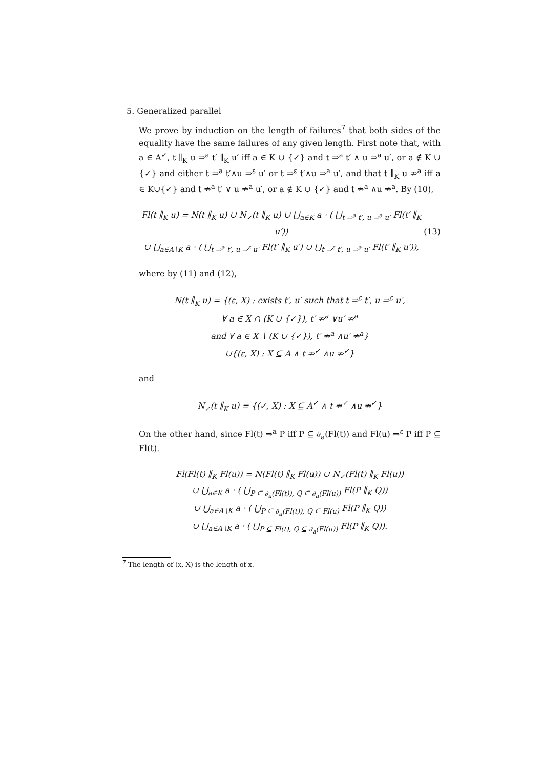5. Generalized parallel
We prove by induction on the length of failures<sup>7</sup> that both sides of the equality have the same failures of any given length. First note that, with a ∈ A<sup>✓</sup>, t ∥<sub>K</sub> u ⇒<sup>a</sup> t′ ∥<sub>K</sub> u′ iff a ∈ K ∪ {✓} and t ⇒<sup>a</sup> t′ ∧ u ⇒<sup>a</sup> u′, or a ∉ K ∪ {✓} and either t ⇒<sup>a</sup> t′∧u ⇒<sup>ε</sup> u′ or t ⇒<sup>ε</sup> t′∧u ⇒<sup>a</sup> u′, and that t ∥<sub>K</sub> u ⇏<sup>a</sup> iff a ∈ K∪{✓} and t ⇏<sup>a</sup> t′ ∨ u ⇏<sup>a</sup> u′, or a ∉ K ∪ {✓} and t ⇏<sup>a</sup> ∧u ⇏<sup>a</sup>. By (10),
Fl(t ∥<sub>K</sub> u) = N(t ∥<sub>K</sub> u) ∪ N<sub>✓</sub>(t ∥<sub>K</sub> u) ∪ ⋃<sub>a∈K</sub> a · ( ⋃<sub>t ⇒<sup>a</sup> t′, u ⇒<sup>a</sup> u′</sub> Fl(t′ ∥<sub>K</sub> u′))
∪ ⋃<sub>a∈A∖K</sub> a · ( ⋃<sub>t ⇒<sup>a</sup> t′, u ⇒<sup>ε</sup> u′</sub> Fl(t′ ∥<sub>K</sub> u′) ∪ ⋃<sub>t ⇒<sup>ε</sup> t′, u ⇒<sup>a</sup> u′</sub> Fl(t′ ∥<sub>K</sub> u′)),
(13)
where by (11) and (12),
N(t ∥<sub>K</sub> u) = {(ε, X) : exists t′, u′ such that t ⇒<sup>ε</sup> t′, u ⇒<sup>ε</sup> u′,
∀ a ∈ X ∩ (K ∪ {✓}), t′ ⇏<sup>a</sup> ∨u′ ⇏<sup>a</sup>
and ∀ a ∈ X ∖ (K ∪ {✓}), t′ ⇏<sup>a</sup> ∧u′ ⇏<sup>a</sup>}
∪{(ε, X) : X ⊆ A ∧ t ⇏<sup>✓</sup> ∧u ⇏<sup>✓</sup>}
and
N<sub>✓</sub>(t ∥<sub>K</sub> u) = {(✓, X) : X ⊆ A<sup>✓</sup> ∧ t ⇏<sup>✓</sup> ∧u ⇏<sup>✓</sup>}
On the other hand, since Fl(t) ⇒<sup>a</sup> P iff P ⊆ ∂<sub>a</sub>(Fl(t)) and Fl(u) ⇒<sup>ε</sup> P iff P ⊆ Fl(t).
Fl(Fl(t) ∥<sub>K</sub> Fl(u)) = N(Fl(t) ∥<sub>K</sub> Fl(u)) ∪ N<sub>✓</sub>(Fl(t) ∥<sub>K</sub> Fl(u))
∪ ⋃<sub>a∈K</sub> a · ( ⋃<sub>P ⊆ ∂<sub>a</sub>(Fl(t)), Q ⊆ ∂<sub>a</sub>(Fl(u))</sub> Fl(P ∥<sub>K</sub> Q))
∪ ⋃<sub>a∈A∖K</sub> a · ( ⋃<sub>P ⊆ ∂<sub>a</sub>(Fl(t)), Q ⊆ Fl(u)</sub> Fl(P ∥<sub>K</sub> Q))
∪ ⋃<sub>a∈A∖K</sub> a · ( ⋃<sub>P ⊆ Fl(t), Q ⊆ ∂<sub>a</sub>(Fl(u))</sub> Fl(P ∥<sub>K</sub> Q)).
<sup>7</sup> The length of (x, X) is the length of x.